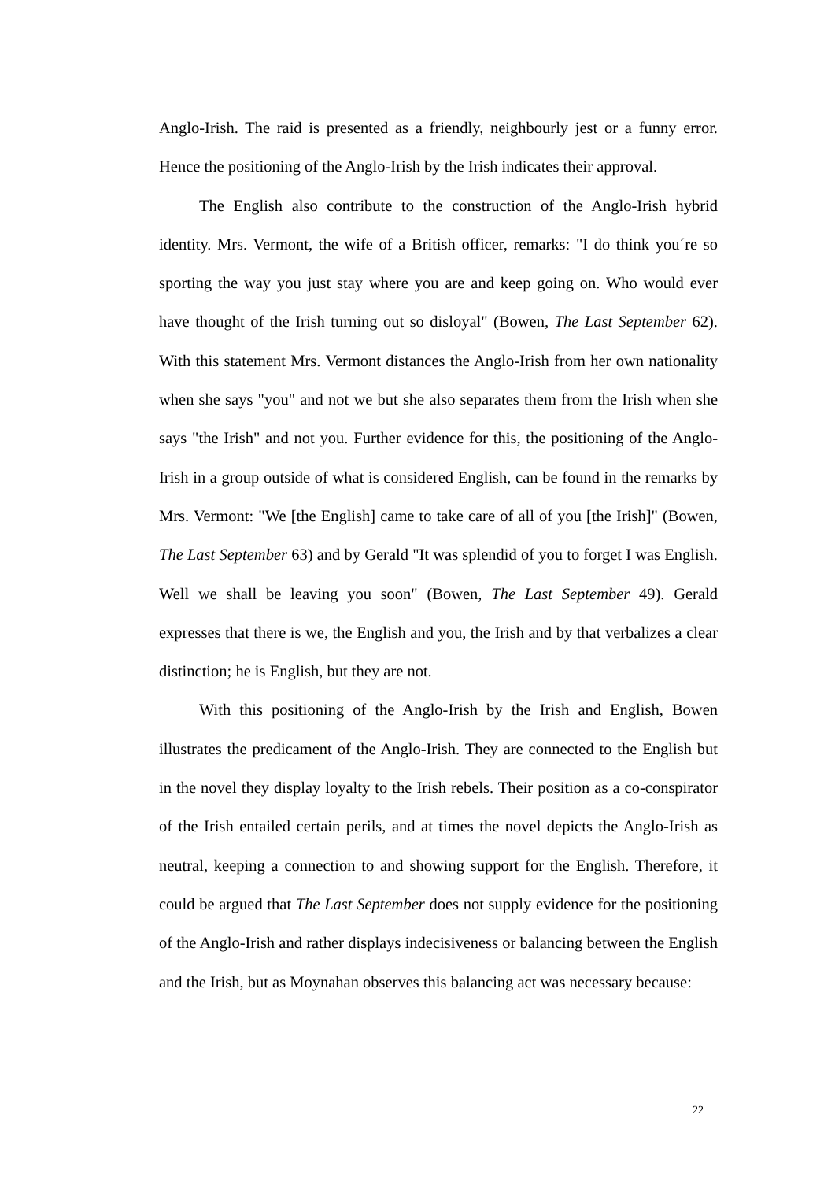Anglo-Irish. The raid is presented as a friendly, neighbourly jest or a funny error. Hence the positioning of the Anglo-Irish by the Irish indicates their approval.
The English also contribute to the construction of the Anglo-Irish hybrid identity. Mrs. Vermont, the wife of a British officer, remarks: "I do think you´re so sporting the way you just stay where you are and keep going on. Who would ever have thought of the Irish turning out so disloyal" (Bowen, The Last September 62). With this statement Mrs. Vermont distances the Anglo-Irish from her own nationality when she says "you" and not we but she also separates them from the Irish when she says "the Irish" and not you. Further evidence for this, the positioning of the Anglo-Irish in a group outside of what is considered English, can be found in the remarks by Mrs. Vermont: "We [the English] came to take care of all of you [the Irish]" (Bowen, The Last September 63) and by Gerald "It was splendid of you to forget I was English. Well we shall be leaving you soon" (Bowen, The Last September 49). Gerald expresses that there is we, the English and you, the Irish and by that verbalizes a clear distinction; he is English, but they are not.
With this positioning of the Anglo-Irish by the Irish and English, Bowen illustrates the predicament of the Anglo-Irish. They are connected to the English but in the novel they display loyalty to the Irish rebels. Their position as a co-conspirator of the Irish entailed certain perils, and at times the novel depicts the Anglo-Irish as neutral, keeping a connection to and showing support for the English. Therefore, it could be argued that The Last September does not supply evidence for the positioning of the Anglo-Irish and rather displays indecisiveness or balancing between the English and the Irish, but as Moynahan observes this balancing act was necessary because:
22